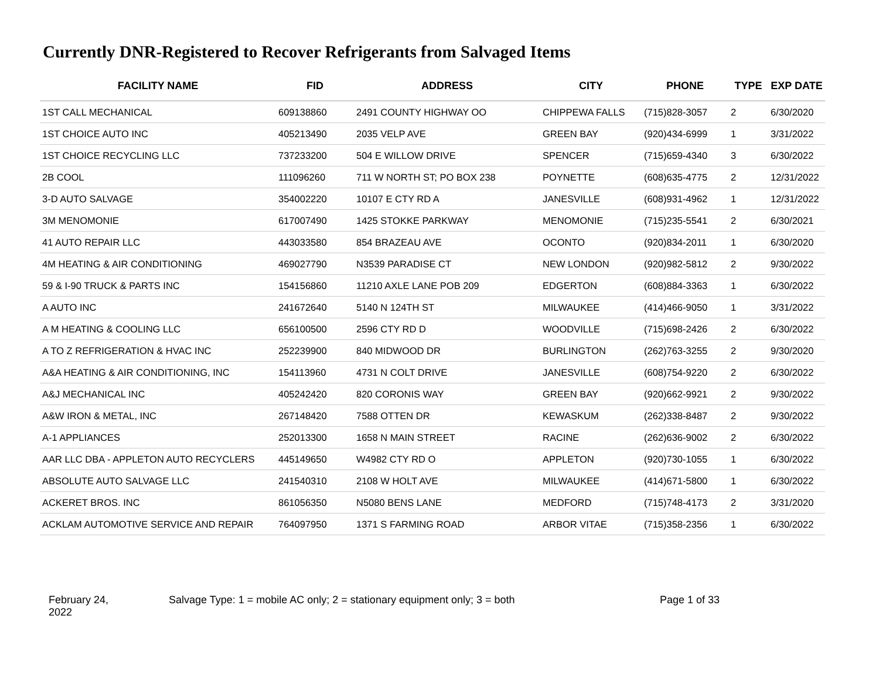Currently DNR-Registered to Recover Refrigerants from Salvaged Items
| FACILITY NAME | FID | ADDRESS | CITY | PHONE | TYPE | EXP DATE |
| --- | --- | --- | --- | --- | --- | --- |
| 1ST CALL MECHANICAL | 609138860 | 2491 COUNTY HIGHWAY OO | CHIPPEWA FALLS | (715)828-3057 | 2 | 6/30/2020 |
| 1ST CHOICE AUTO INC | 405213490 | 2035 VELP AVE | GREEN BAY | (920)434-6999 | 1 | 3/31/2022 |
| 1ST CHOICE RECYCLING LLC | 737233200 | 504 E WILLOW DRIVE | SPENCER | (715)659-4340 | 3 | 6/30/2022 |
| 2B COOL | 111096260 | 711 W NORTH ST; PO BOX 238 | POYNETTE | (608)635-4775 | 2 | 12/31/2022 |
| 3-D AUTO SALVAGE | 354002220 | 10107 E CTY RD A | JANESVILLE | (608)931-4962 | 1 | 12/31/2022 |
| 3M MENOMONIE | 617007490 | 1425 STOKKE PARKWAY | MENOMONIE | (715)235-5541 | 2 | 6/30/2021 |
| 41 AUTO REPAIR LLC | 443033580 | 854 BRAZEAU AVE | OCONTO | (920)834-2011 | 1 | 6/30/2020 |
| 4M HEATING & AIR CONDITIONING | 469027790 | N3539 PARADISE CT | NEW LONDON | (920)982-5812 | 2 | 9/30/2022 |
| 59 & I-90 TRUCK & PARTS INC | 154156860 | 11210 AXLE LANE POB 209 | EDGERTON | (608)884-3363 | 1 | 6/30/2022 |
| A AUTO INC | 241672640 | 5140 N 124TH ST | MILWAUKEE | (414)466-9050 | 1 | 3/31/2022 |
| A M HEATING & COOLING LLC | 656100500 | 2596 CTY RD D | WOODVILLE | (715)698-2426 | 2 | 6/30/2022 |
| A TO Z REFRIGERATION & HVAC INC | 252239900 | 840 MIDWOOD DR | BURLINGTON | (262)763-3255 | 2 | 9/30/2020 |
| A&A HEATING & AIR CONDITIONING, INC | 154113960 | 4731 N COLT DRIVE | JANESVILLE | (608)754-9220 | 2 | 6/30/2022 |
| A&J MECHANICAL INC | 405242420 | 820 CORONIS WAY | GREEN BAY | (920)662-9921 | 2 | 9/30/2022 |
| A&W IRON & METAL, INC | 267148420 | 7588 OTTEN DR | KEWASKUM | (262)338-8487 | 2 | 9/30/2022 |
| A-1 APPLIANCES | 252013300 | 1658 N MAIN STREET | RACINE | (262)636-9002 | 2 | 6/30/2022 |
| AAR LLC DBA - APPLETON AUTO RECYCLERS | 445149650 | W4982 CTY RD O | APPLETON | (920)730-1055 | 1 | 6/30/2022 |
| ABSOLUTE AUTO SALVAGE LLC | 241540310 | 2108 W HOLT AVE | MILWAUKEE | (414)671-5800 | 1 | 6/30/2022 |
| ACKERET BROS. INC | 861056350 | N5080 BENS LANE | MEDFORD | (715)748-4173 | 2 | 3/31/2020 |
| ACKLAM AUTOMOTIVE SERVICE AND REPAIR | 764097950 | 1371 S FARMING ROAD | ARBOR VITAE | (715)358-2356 | 1 | 6/30/2022 |
February 24,
2022
Salvage Type: 1 = mobile AC only; 2 = stationary equipment only; 3 = both Page 1 of 33